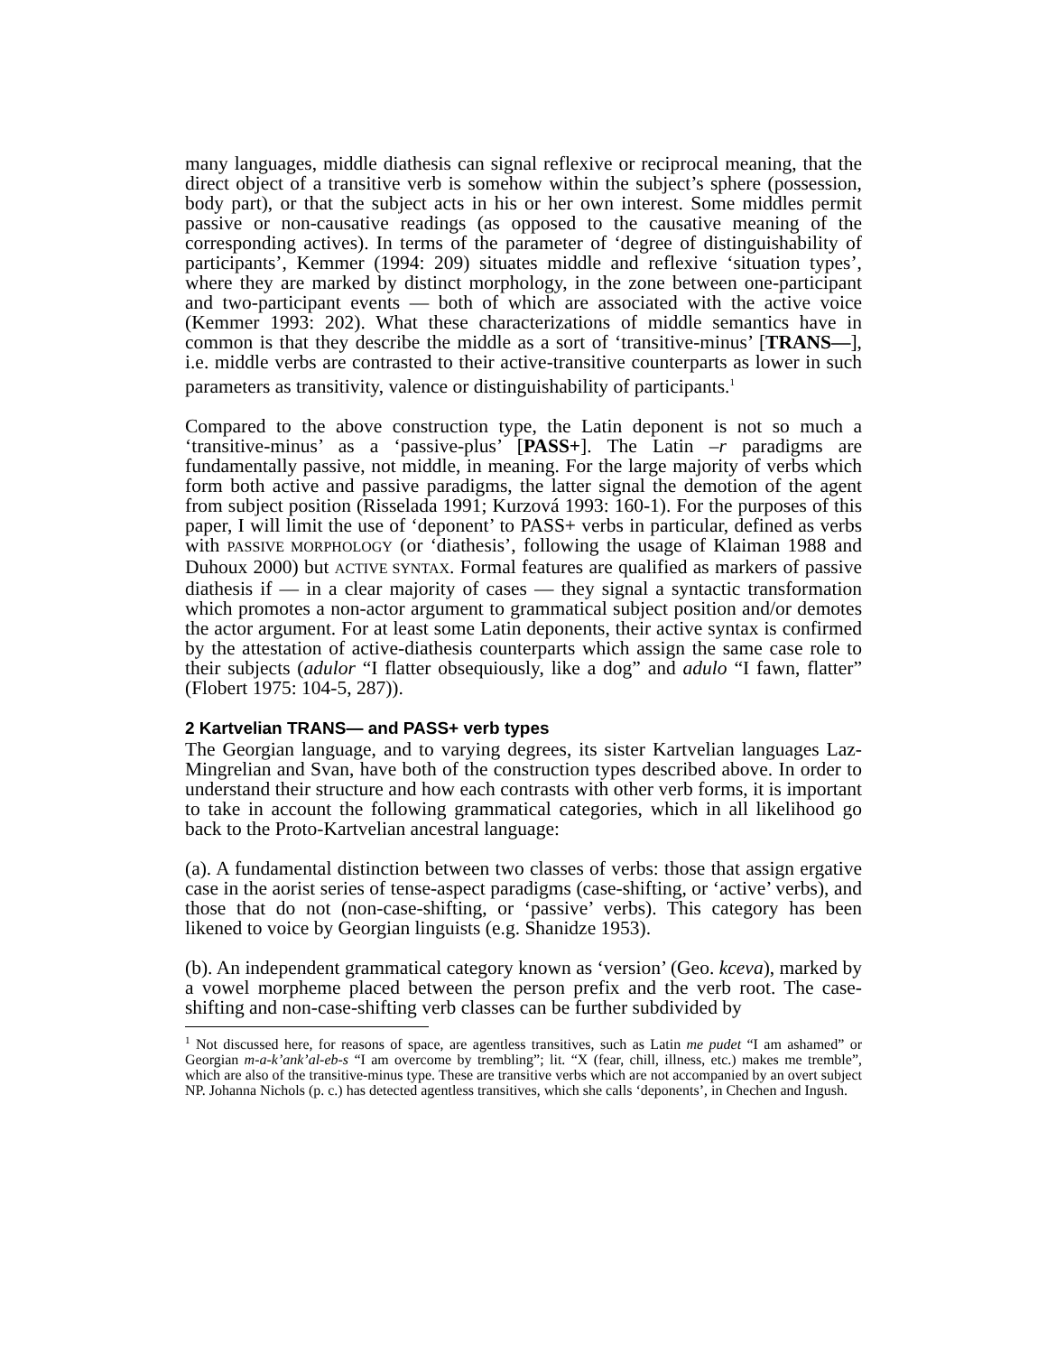many languages, middle diathesis can signal reflexive or reciprocal meaning, that the direct object of a transitive verb is somehow within the subject’s sphere (possession, body part), or that the subject acts in his or her own interest. Some middles permit passive or non-causative readings (as opposed to the causative meaning of the corresponding actives). In terms of the parameter of ‘degree of distinguishability of participants’, Kemmer (1994: 209) situates middle and reflexive ‘situation types’, where they are marked by distinct morphology, in the zone between one-participant and two-participant events — both of which are associated with the active voice (Kemmer 1993: 202). What these characterizations of middle semantics have in common is that they describe the middle as a sort of ‘transitive-minus’ [TRANS—], i.e. middle verbs are contrasted to their active-transitive counterparts as lower in such parameters as transitivity, valence or distinguishability of participants.<sup>1</sup>
Compared to the above construction type, the Latin deponent is not so much a ‘transitive-minus’ as a ‘passive-plus’ [PASS+]. The Latin –r paradigms are fundamentally passive, not middle, in meaning. For the large majority of verbs which form both active and passive paradigms, the latter signal the demotion of the agent from subject position (Risselada 1991; Kurzová 1993: 160-1). For the purposes of this paper, I will limit the use of ‘deponent’ to PASS+ verbs in particular, defined as verbs with PASSIVE MORPHOLOGY (or ‘diathesis’, following the usage of Klaiman 1988 and Duhoux 2000) but ACTIVE SYNTAX. Formal features are qualified as markers of passive diathesis if — in a clear majority of cases — they signal a syntactic transformation which promotes a non-actor argument to grammatical subject position and/or demotes the actor argument. For at least some Latin deponents, their active syntax is confirmed by the attestation of active-diathesis counterparts which assign the same case role to their subjects (adulor “I flatter obsequiously, like a dog” and adulo “I fawn, flatter” (Flobert 1975: 104-5, 287)).
2 Kartvelian TRANS— and PASS+ verb types
The Georgian language, and to varying degrees, its sister Kartvelian languages Laz-Mingrelian and Svan, have both of the construction types described above. In order to understand their structure and how each contrasts with other verb forms, it is important to take in account the following grammatical categories, which in all likelihood go back to the Proto-Kartvelian ancestral language:
(a). A fundamental distinction between two classes of verbs: those that assign ergative case in the aorist series of tense-aspect paradigms (case-shifting, or ‘active’ verbs), and those that do not (non-case-shifting, or ‘passive’ verbs). This category has been likened to voice by Georgian linguists (e.g. Shanidze 1953).
(b). An independent grammatical category known as ‘version’ (Geo. kceva), marked by a vowel morpheme placed between the person prefix and the verb root. The case-shifting and non-case-shifting verb classes can be further subdivided by
<sup>1</sup> Not discussed here, for reasons of space, are agentless transitives, such as Latin me pudet “I am ashamed” or Georgian m-a-k’ank’al-eb-s “I am overcome by trembling”; lit. “X (fear, chill, illness, etc.) makes me tremble”, which are also of the transitive-minus type. These are transitive verbs which are not accompanied by an overt subject NP. Johanna Nichols (p. c.) has detected agentless transitives, which she calls ‘deponents’, in Chechen and Ingush.